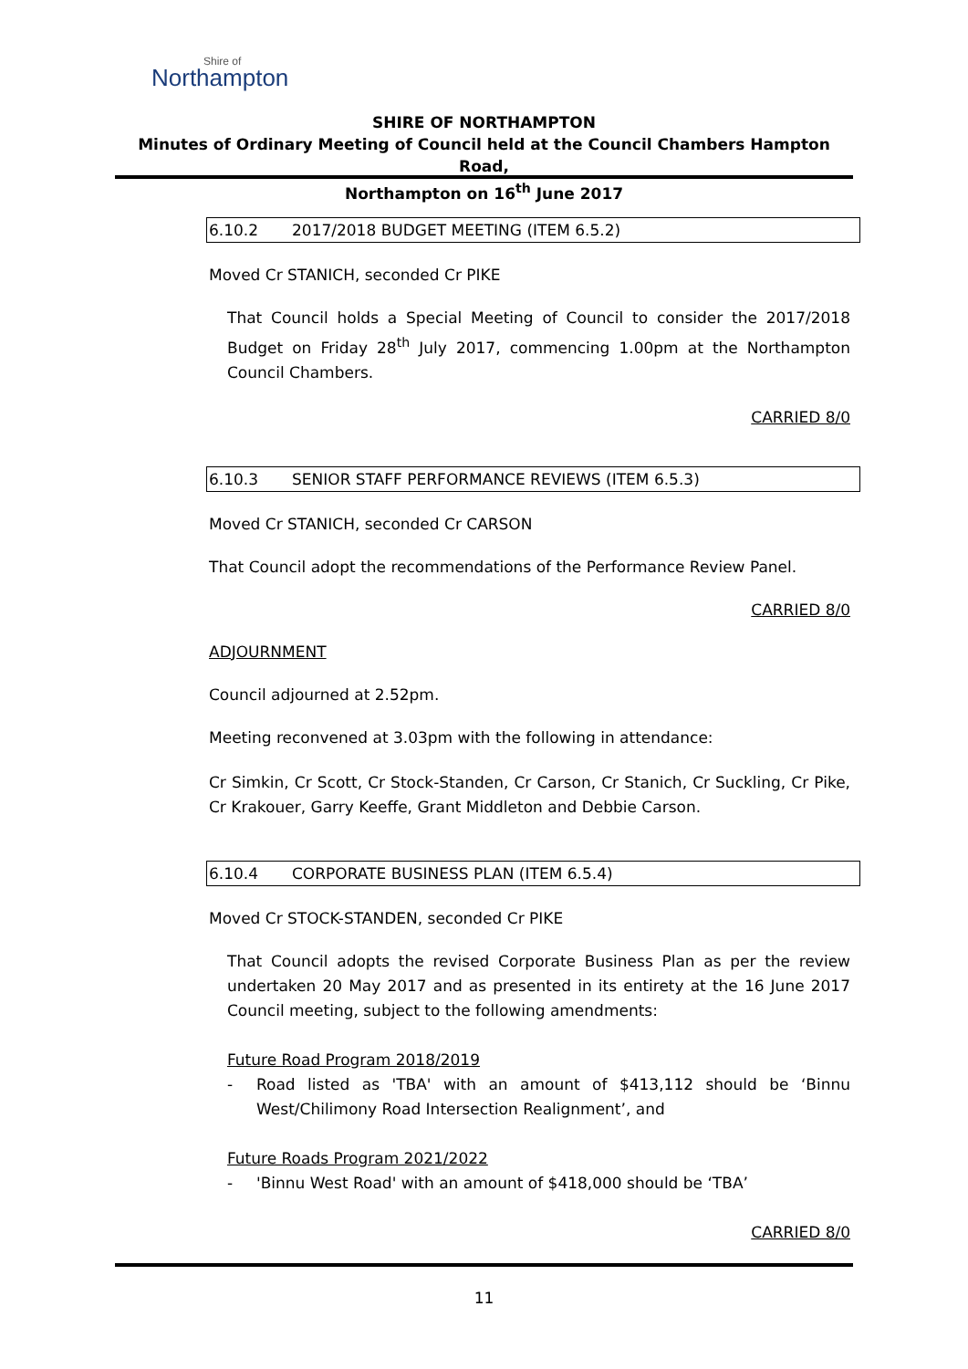Shire of
Northampton
SHIRE OF NORTHAMPTON
Minutes of Ordinary Meeting of Council held at the Council Chambers Hampton Road,
Northampton on 16<sup>th</sup> June 2017
6.10.2 2017/2018 BUDGET MEETING (ITEM 6.5.2)
Moved Cr STANICH, seconded Cr PIKE
That Council holds a Special Meeting of Council to consider the 2017/2018 Budget on Friday 28<sup>th</sup> July 2017, commencing 1.00pm at the Northampton Council Chambers.
CARRIED 8/0
6.10.3 SENIOR STAFF PERFORMANCE REVIEWS (ITEM 6.5.3)
Moved Cr STANICH, seconded Cr CARSON
That Council adopt the recommendations of the Performance Review Panel.
CARRIED 8/0
ADJOURNMENT
Council adjourned at 2.52pm.
Meeting reconvened at 3.03pm with the following in attendance:
Cr Simkin, Cr Scott, Cr Stock-Standen, Cr Carson, Cr Stanich, Cr Suckling, Cr Pike, Cr Krakouer, Garry Keeffe, Grant Middleton and Debbie Carson.
6.10.4 CORPORATE BUSINESS PLAN (ITEM 6.5.4)
Moved Cr STOCK-STANDEN, seconded Cr PIKE
That Council adopts the revised Corporate Business Plan as per the review undertaken 20 May 2017 and as presented in its entirety at the 16 June 2017 Council meeting, subject to the following amendments:
Future Road Program 2018/2019
- Road listed as 'TBA' with an amount of $413,112 should be ‘Binnu West/Chilimony Road Intersection Realignment’, and
Future Roads Program 2021/2022
- 'Binnu West Road' with an amount of $418,000 should be ‘TBA’
CARRIED 8/0
11